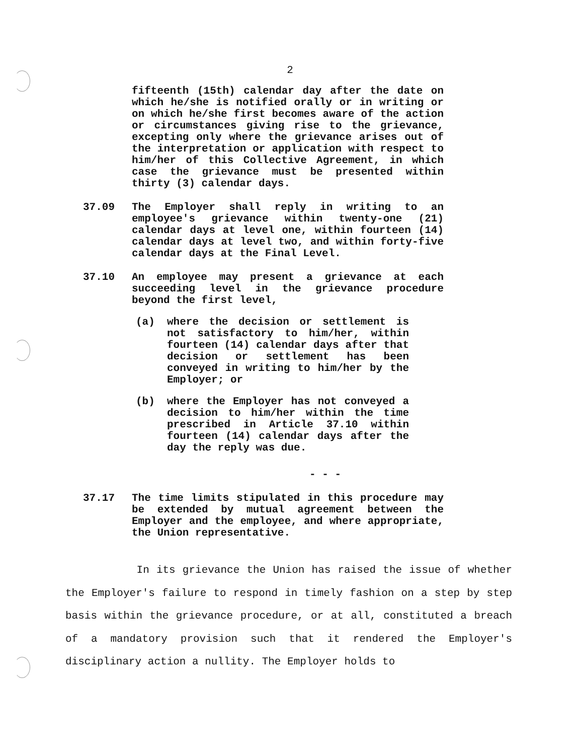2
fifteenth (15th) calendar day after the date on which he/she is notified orally or in writing or on which he/she first becomes aware of the action or circumstances giving rise to the grievance, excepting only where the grievance arises out of the interpretation or application with respect to him/her of this Collective Agreement, in which case the grievance must be presented within thirty (3) calendar days.
37.09 The Employer shall reply in writing to an employee's grievance within twenty-one (21) calendar days at level one, within fourteen (14) calendar days at level two, and within forty-five calendar days at the Final Level.
37.10 An employee may present a grievance at each succeeding level in the grievance procedure beyond the first level,
(a) where the decision or settlement is not satisfactory to him/her, within fourteen (14) calendar days after that decision or settlement has been conveyed in writing to him/her by the Employer; or
(b) where the Employer has not conveyed a decision to him/her within the time prescribed in Article 37.10 within fourteen (14) calendar days after the day the reply was due.
- - -
37.17 The time limits stipulated in this procedure may be extended by mutual agreement between the Employer and the employee, and where appropriate, the Union representative.
In its grievance the Union has raised the issue of whether the Employer's failure to respond in timely fashion on a step by step basis within the grievance procedure, or at all, constituted a breach of a mandatory provision such that it rendered the Employer's disciplinary action a nullity. The Employer holds to